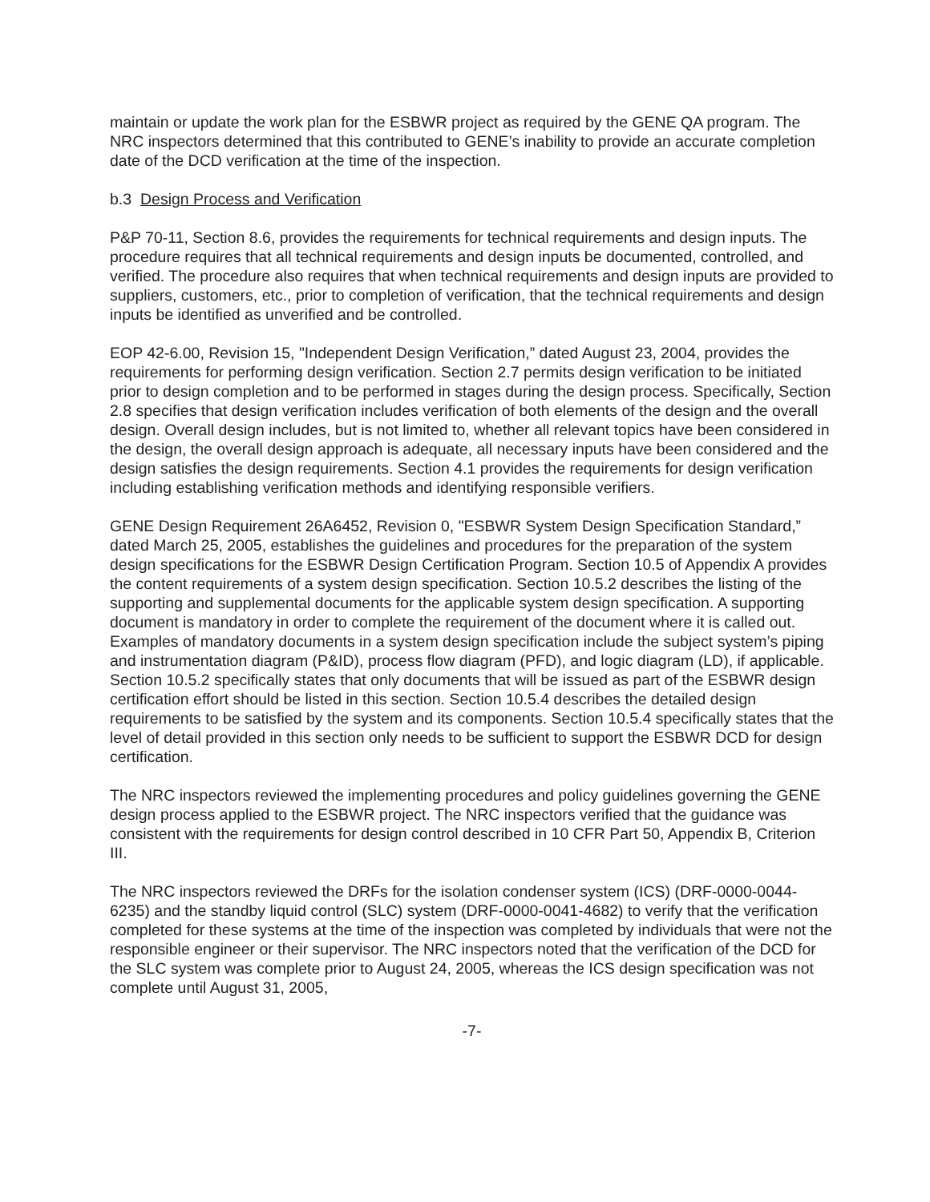maintain or update the work plan for the ESBWR project as required by the GENE QA program. The NRC inspectors determined that this contributed to GENE’s inability to provide an accurate completion date of the DCD verification at the time of the inspection.
b.3 Design Process and Verification
P&P 70-11, Section 8.6, provides the requirements for technical requirements and design inputs. The procedure requires that all technical requirements and design inputs be documented, controlled, and verified. The procedure also requires that when technical requirements and design inputs are provided to suppliers, customers, etc., prior to completion of verification, that the technical requirements and design inputs be identified as unverified and be controlled.
EOP 42-6.00, Revision 15, "Independent Design Verification,” dated August 23, 2004, provides the requirements for performing design verification. Section 2.7 permits design verification to be initiated prior to design completion and to be performed in stages during the design process. Specifically, Section 2.8 specifies that design verification includes verification of both elements of the design and the overall design. Overall design includes, but is not limited to, whether all relevant topics have been considered in the design, the overall design approach is adequate, all necessary inputs have been considered and the design satisfies the design requirements. Section 4.1 provides the requirements for design verification including establishing verification methods and identifying responsible verifiers.
GENE Design Requirement 26A6452, Revision 0, "ESBWR System Design Specification Standard,” dated March 25, 2005, establishes the guidelines and procedures for the preparation of the system design specifications for the ESBWR Design Certification Program. Section 10.5 of Appendix A provides the content requirements of a system design specification. Section 10.5.2 describes the listing of the supporting and supplemental documents for the applicable system design specification. A supporting document is mandatory in order to complete the requirement of the document where it is called out. Examples of mandatory documents in a system design specification include the subject system’s piping and instrumentation diagram (P&ID), process flow diagram (PFD), and logic diagram (LD), if applicable. Section 10.5.2 specifically states that only documents that will be issued as part of the ESBWR design certification effort should be listed in this section. Section 10.5.4 describes the detailed design requirements to be satisfied by the system and its components. Section 10.5.4 specifically states that the level of detail provided in this section only needs to be sufficient to support the ESBWR DCD for design certification.
The NRC inspectors reviewed the implementing procedures and policy guidelines governing the GENE design process applied to the ESBWR project. The NRC inspectors verified that the guidance was consistent with the requirements for design control described in 10 CFR Part 50, Appendix B, Criterion III.
The NRC inspectors reviewed the DRFs for the isolation condenser system (ICS) (DRF-0000-0044-6235) and the standby liquid control (SLC) system (DRF-0000-0041-4682) to verify that the verification completed for these systems at the time of the inspection was completed by individuals that were not the responsible engineer or their supervisor. The NRC inspectors noted that the verification of the DCD for the SLC system was complete prior to August 24, 2005, whereas the ICS design specification was not complete until August 31, 2005,
-7-